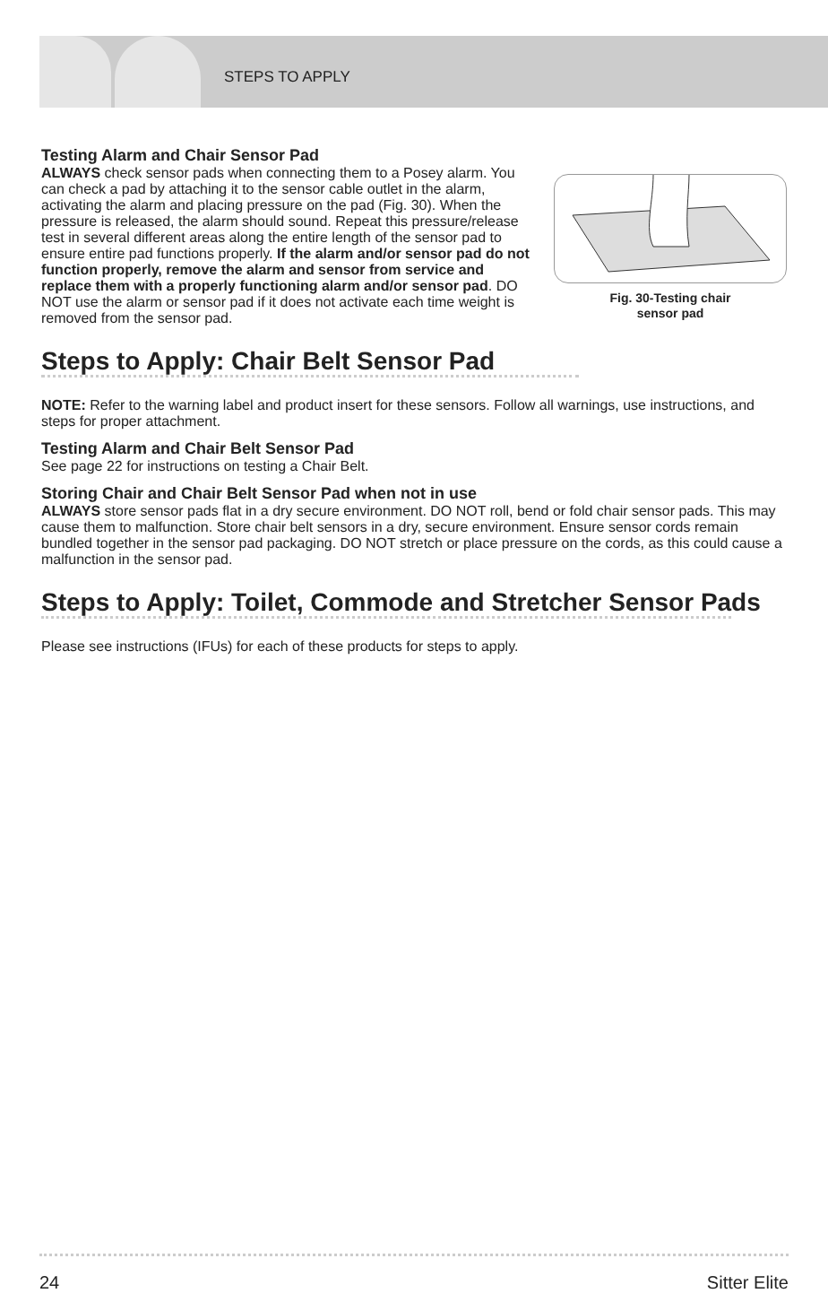STEPS TO APPLY
Testing Alarm and Chair Sensor Pad
Fig. 30-Testing chair
sensor pad
ALWAYS check sensor pads when connecting them to a Posey alarm. You can check a pad by attaching it to the sensor cable outlet in the alarm, activating the alarm and placing pressure on the pad (Fig. 30). When the pressure is released, the alarm should sound. Repeat this pressure/release test in several different areas along the entire length of the sensor pad to ensure entire pad functions properly. If the alarm and/or sensor pad do not function properly, remove the alarm and sensor from service and replace them with a properly functioning alarm and/or sensor pad. DO NOT use the alarm or sensor pad if it does not activate each time weight is removed from the sensor pad.
Steps to Apply: Chair Belt Sensor Pad
NOTE: Refer to the warning label and product insert for these sensors. Follow all warnings, use instructions, and steps for proper attachment.
Testing Alarm and Chair Belt Sensor Pad
See page 22 for instructions on testing a Chair Belt.
Storing Chair and Chair Belt Sensor Pad when not in use
ALWAYS store sensor pads flat in a dry secure environment. DO NOT roll, bend or fold chair sensor pads. This may cause them to malfunction. Store chair belt sensors in a dry, secure environment. Ensure sensor cords remain bundled together in the sensor pad packaging. DO NOT stretch or place pressure on the cords, as this could cause a malfunction in the sensor pad.
Steps to Apply: Toilet, Commode and Stretcher Sensor Pads
Please see instructions (IFUs) for each of these products for steps to apply.
24 Sitter Elite